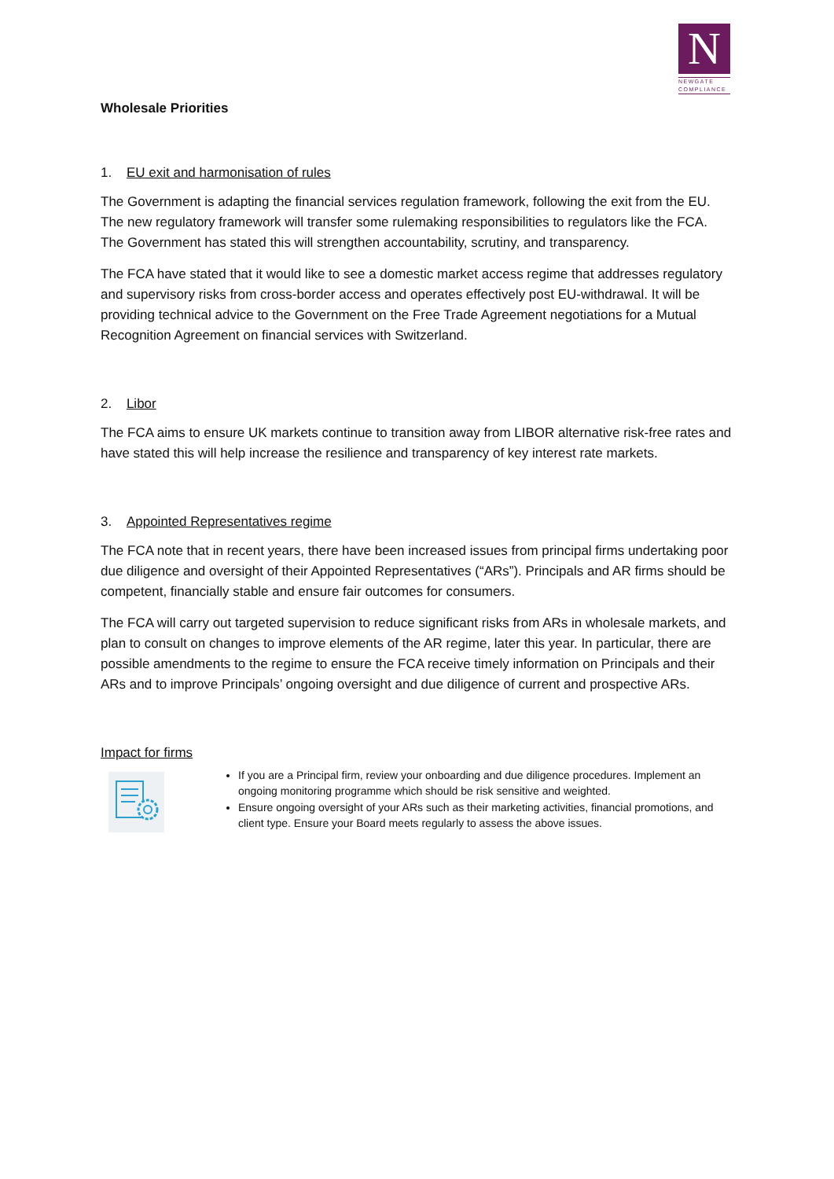N
NEWGATE
COMPLIANCE
Wholesale Priorities
1. EU exit and harmonisation of rules
The Government is adapting the financial services regulation framework, following the exit from the EU. The new regulatory framework will transfer some rulemaking responsibilities to regulators like the FCA. The Government has stated this will strengthen accountability, scrutiny, and transparency.
The FCA have stated that it would like to see a domestic market access regime that addresses regulatory and supervisory risks from cross-border access and operates effectively post EU-withdrawal. It will be providing technical advice to the Government on the Free Trade Agreement negotiations for a Mutual Recognition Agreement on financial services with Switzerland.
2. Libor
The FCA aims to ensure UK markets continue to transition away from LIBOR alternative risk-free rates and have stated this will help increase the resilience and transparency of key interest rate markets.
3. Appointed Representatives regime
The FCA note that in recent years, there have been increased issues from principal firms undertaking poor due diligence and oversight of their Appointed Representatives (“ARs”). Principals and AR firms should be competent, financially stable and ensure fair outcomes for consumers.
The FCA will carry out targeted supervision to reduce significant risks from ARs in wholesale markets, and plan to consult on changes to improve elements of the AR regime, later this year. In particular, there are possible amendments to the regime to ensure the FCA receive timely information on Principals and their ARs and to improve Principals’ ongoing oversight and due diligence of current and prospective ARs.
Impact for firms
If you are a Principal firm, review your onboarding and due diligence procedures. Implement an ongoing monitoring programme which should be risk sensitive and weighted.
Ensure ongoing oversight of your ARs such as their marketing activities, financial promotions, and client type. Ensure your Board meets regularly to assess the above issues.